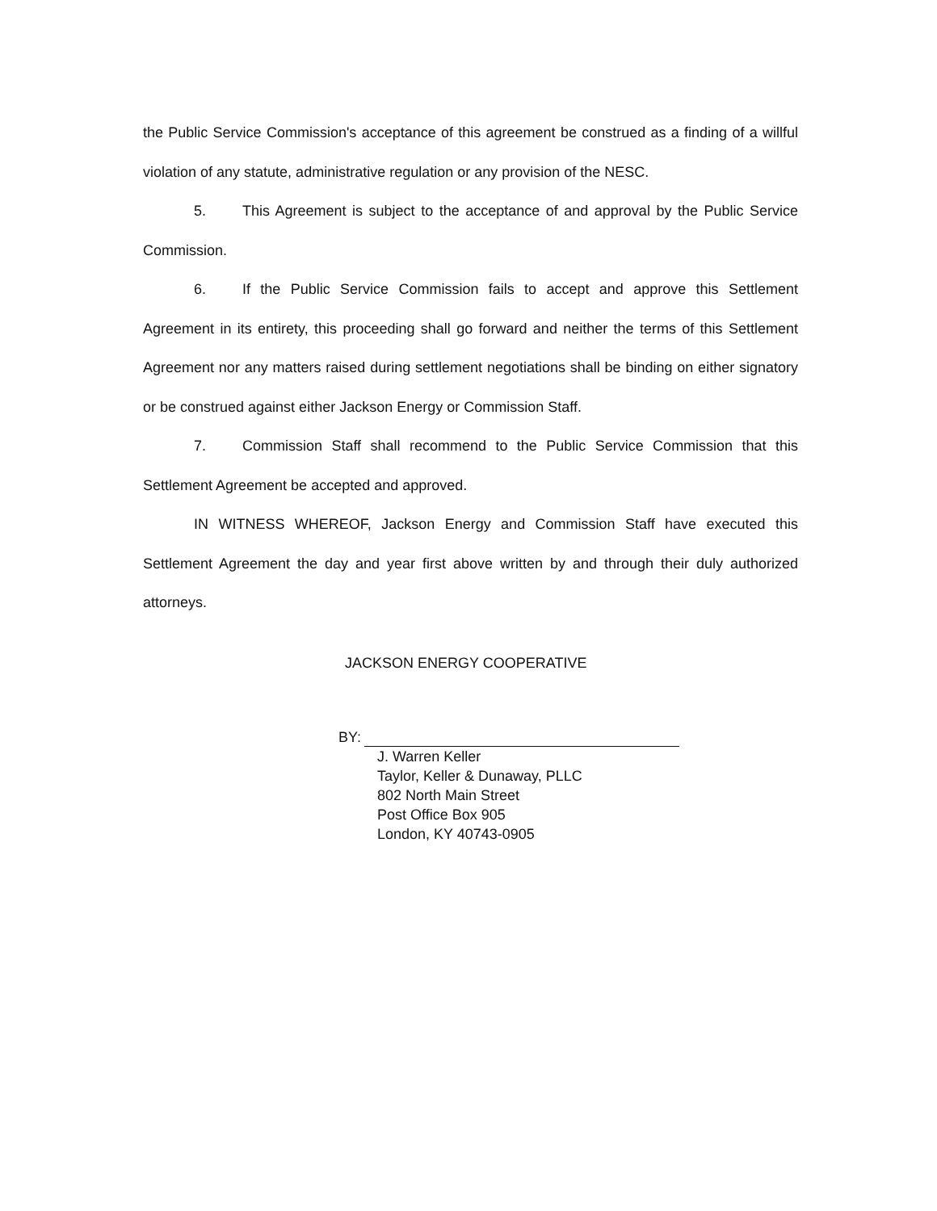the Public Service Commission's acceptance of this agreement be construed as a finding of a willful violation of any statute, administrative regulation or any provision of the NESC.
5. This Agreement is subject to the acceptance of and approval by the Public Service Commission.
6. If the Public Service Commission fails to accept and approve this Settlement Agreement in its entirety, this proceeding shall go forward and neither the terms of this Settlement Agreement nor any matters raised during settlement negotiations shall be binding on either signatory or be construed against either Jackson Energy or Commission Staff.
7. Commission Staff shall recommend to the Public Service Commission that this Settlement Agreement be accepted and approved.
IN WITNESS WHEREOF, Jackson Energy and Commission Staff have executed this Settlement Agreement the day and year first above written by and through their duly authorized attorneys.
JACKSON ENERGY COOPERATIVE
BY:
J. Warren Keller
Taylor, Keller & Dunaway, PLLC
802 North Main Street
Post Office Box 905
London, KY 40743-0905